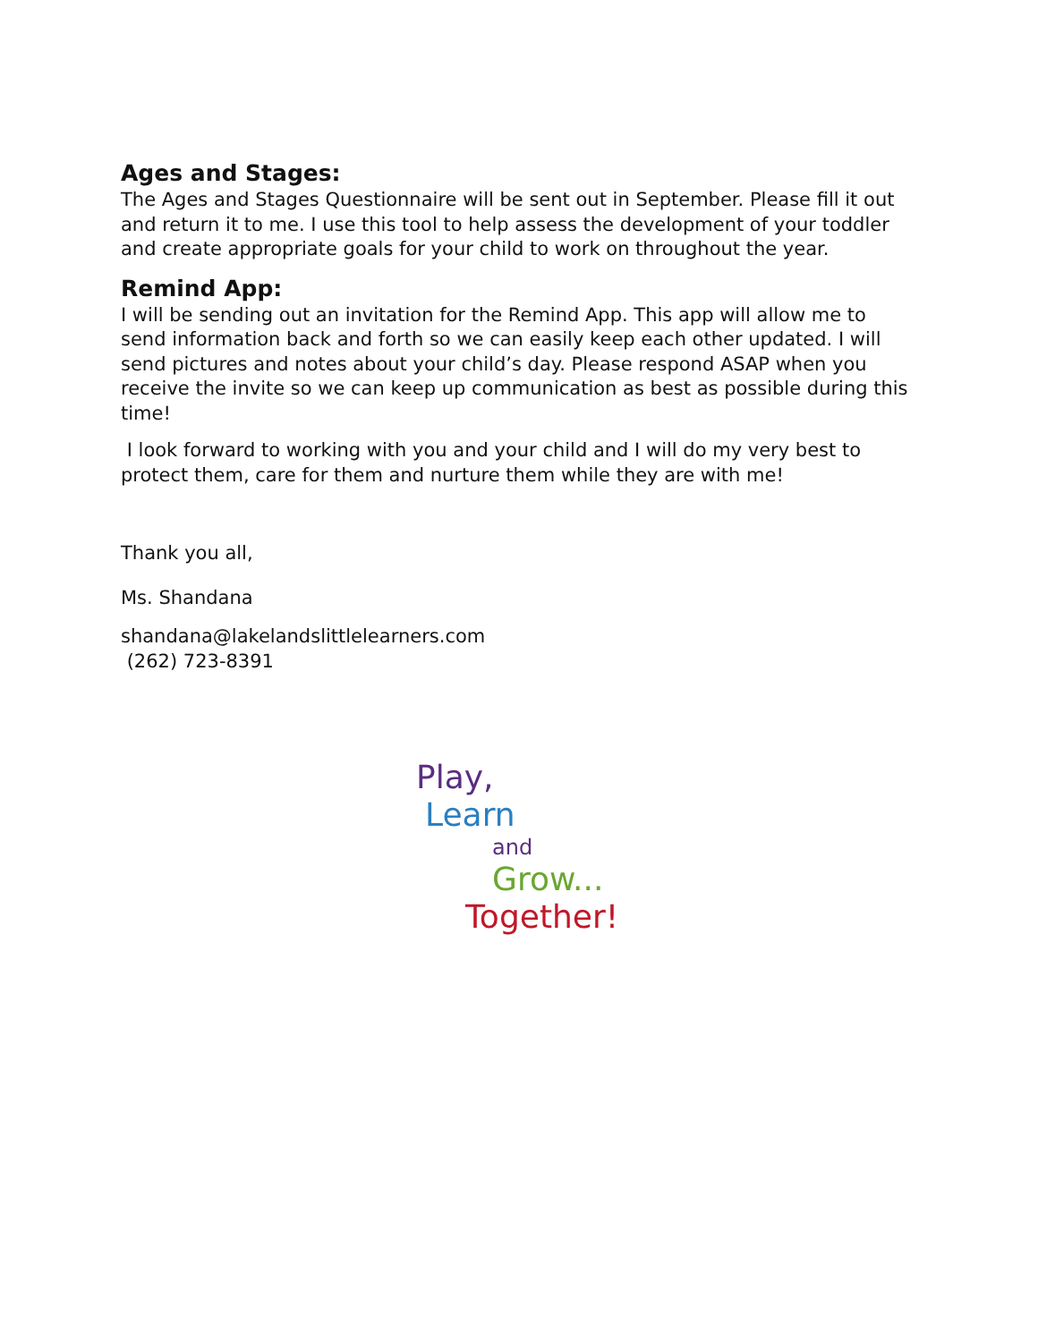Ages and Stages:
The Ages and Stages Questionnaire will be sent out in September. Please fill it out and return it to me. I use this tool to help assess the development of your toddler and create appropriate goals for your child to work on throughout the year.
Remind App:
I will be sending out an invitation for the Remind App. This app will allow me to send information back and forth so we can easily keep each other updated. I will send pictures and notes about your child’s day. Please respond ASAP when you receive the invite so we can keep up communication as best as possible during this time!
I look forward to working with you and your child and I will do my very best to protect them, care for them and nurture them while they are with me!
Thank you all,
Ms. Shandana
shandana@lakelandslittlelearners.com
(262) 723-8391
Play,
Learn
and
Grow...
Together!